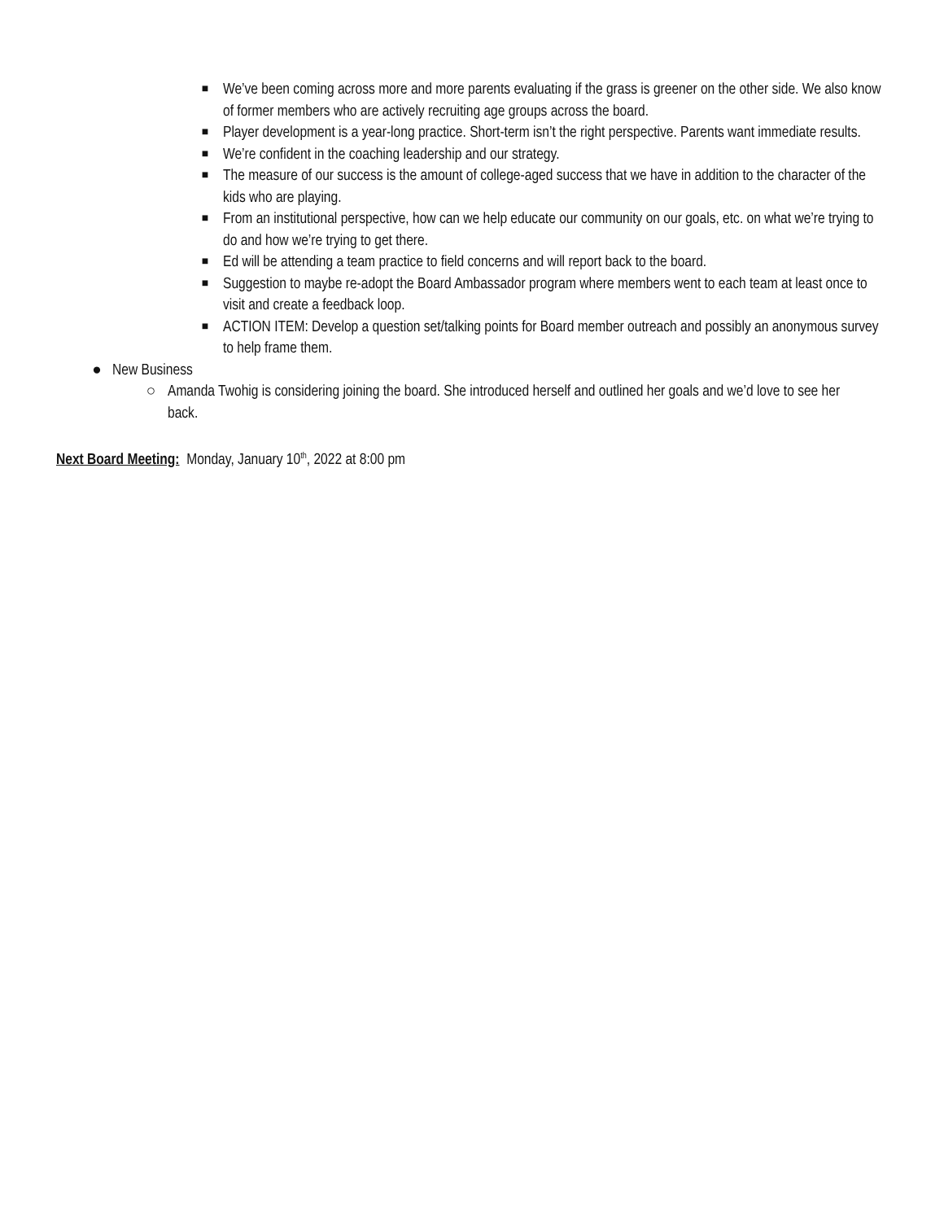■ We’ve been coming across more and more parents evaluating if the grass is greener on the other side. We also know of former members who are actively recruiting age groups across the board.
■ Player development is a year-long practice. Short-term isn’t the right perspective. Parents want immediate results.
■ We’re confident in the coaching leadership and our strategy.
■ The measure of our success is the amount of college-aged success that we have in addition to the character of the kids who are playing.
■ From an institutional perspective, how can we help educate our community on our goals, etc. on what we’re trying to do and how we’re trying to get there.
■ Ed will be attending a team practice to field concerns and will report back to the board.
■ Suggestion to maybe re-adopt the Board Ambassador program where members went to each team at least once to visit and create a feedback loop.
■ ACTION ITEM: Develop a question set/talking points for Board member outreach and possibly an anonymous survey to help frame them.
● New Business
○ Amanda Twohig is considering joining the board. She introduced herself and outlined her goals and we’d love to see her back.
Next Board Meeting: Monday, January 10<sup>th</sup>, 2022 at 8:00 pm